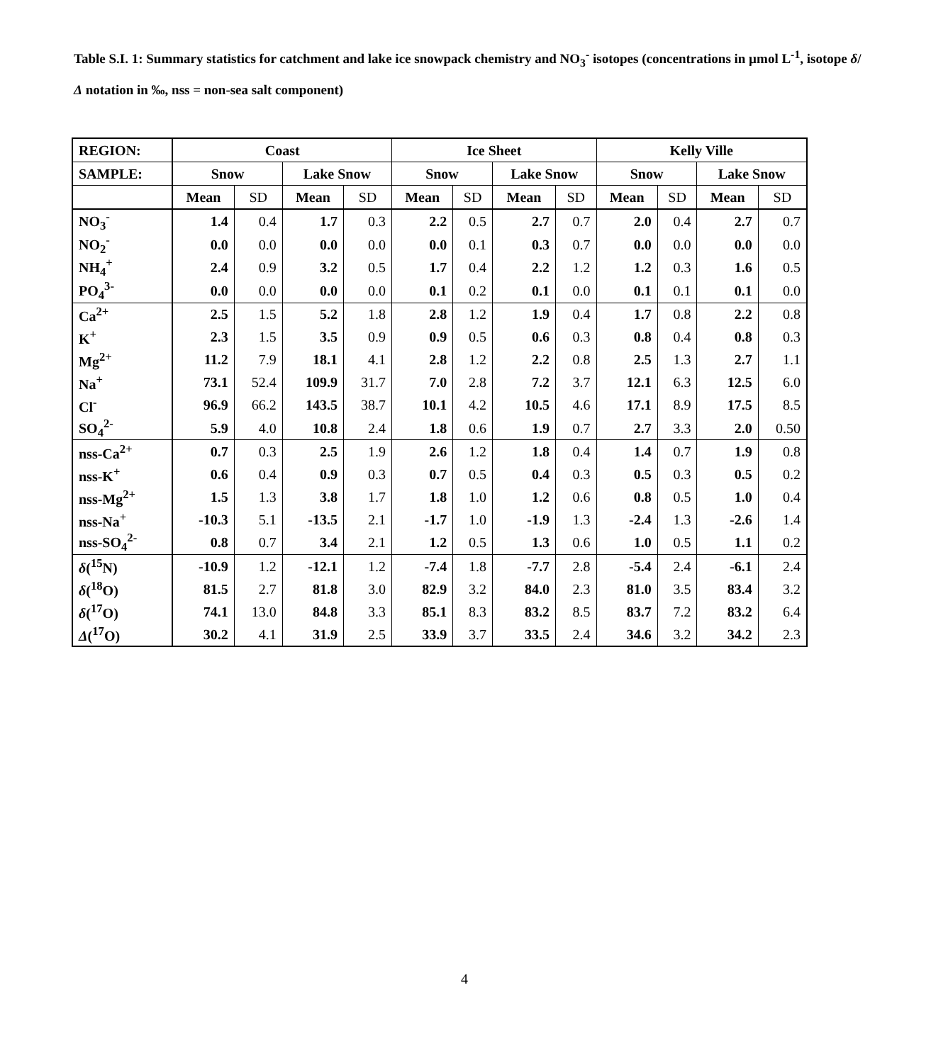Table S.I. 1: Summary statistics for catchment and lake ice snowpack chemistry and NO<sub>3</sub><sup>-</sup> isotopes (concentrations in µmol L<sup>-1</sup>, isotope δ/Δ notation in ‰, nss = non-sea salt component)
| REGION: | Coast | | | | Ice Sheet | | | | Kelly Ville | | | |
| --- | --- | --- | --- | --- | --- | --- | --- | --- | --- | --- | --- | --- |
| SAMPLE: | Snow | | Lake Snow | | Snow | | Lake Snow | | Snow | | Lake Snow | |
| | Mean | SD | Mean | SD | Mean | SD | Mean | SD | Mean | SD | Mean | SD |
| NO<sub>3</sub><sup>-</sup> | 1.4 | 0.4 | 1.7 | 0.3 | 2.2 | 0.5 | 2.7 | 0.7 | 2.0 | 0.4 | 2.7 | 0.7 |
| NO<sub>2</sub><sup>-</sup> | 0.0 | 0.0 | 0.0 | 0.0 | 0.0 | 0.1 | 0.3 | 0.7 | 0.0 | 0.0 | 0.0 | 0.0 |
| NH<sub>4</sub><sup>+</sup> | 2.4 | 0.9 | 3.2 | 0.5 | 1.7 | 0.4 | 2.2 | 1.2 | 1.2 | 0.3 | 1.6 | 0.5 |
| PO<sub>4</sub><sup>3-</sup> | 0.0 | 0.0 | 0.0 | 0.0 | 0.1 | 0.2 | 0.1 | 0.0 | 0.1 | 0.1 | 0.1 | 0.0 |
| Ca<sup>2+</sup> | 2.5 | 1.5 | 5.2 | 1.8 | 2.8 | 1.2 | 1.9 | 0.4 | 1.7 | 0.8 | 2.2 | 0.8 |
| K<sup>+</sup> | 2.3 | 1.5 | 3.5 | 0.9 | 0.9 | 0.5 | 0.6 | 0.3 | 0.8 | 0.4 | 0.8 | 0.3 |
| Mg<sup>2+</sup> | 11.2 | 7.9 | 18.1 | 4.1 | 2.8 | 1.2 | 2.2 | 0.8 | 2.5 | 1.3 | 2.7 | 1.1 |
| Na<sup>+</sup> | 73.1 | 52.4 | 109.9 | 31.7 | 7.0 | 2.8 | 7.2 | 3.7 | 12.1 | 6.3 | 12.5 | 6.0 |
| Cl<sup>-</sup> | 96.9 | 66.2 | 143.5 | 38.7 | 10.1 | 4.2 | 10.5 | 4.6 | 17.1 | 8.9 | 17.5 | 8.5 |
| SO<sub>4</sub><sup>2-</sup> | 5.9 | 4.0 | 10.8 | 2.4 | 1.8 | 0.6 | 1.9 | 0.7 | 2.7 | 3.3 | 2.0 | 0.50 |
| nss-Ca<sup>2+</sup> | 0.7 | 0.3 | 2.5 | 1.9 | 2.6 | 1.2 | 1.8 | 0.4 | 1.4 | 0.7 | 1.9 | 0.8 |
| nss-K<sup>+</sup> | 0.6 | 0.4 | 0.9 | 0.3 | 0.7 | 0.5 | 0.4 | 0.3 | 0.5 | 0.3 | 0.5 | 0.2 |
| nss-Mg<sup>2+</sup> | 1.5 | 1.3 | 3.8 | 1.7 | 1.8 | 1.0 | 1.2 | 0.6 | 0.8 | 0.5 | 1.0 | 0.4 |
| nss-Na<sup>+</sup> | -10.3 | 5.1 | -13.5 | 2.1 | -1.7 | 1.0 | -1.9 | 1.3 | -2.4 | 1.3 | -2.6 | 1.4 |
| nss-SO<sub>4</sub><sup>2-</sup> | 0.8 | 0.7 | 3.4 | 2.1 | 1.2 | 0.5 | 1.3 | 0.6 | 1.0 | 0.5 | 1.1 | 0.2 |
| δ (<sup>15</sup>N) | -10.9 | 1.2 | -12.1 | 1.2 | -7.4 | 1.8 | -7.7 | 2.8 | -5.4 | 2.4 | -6.1 | 2.4 |
| δ (<sup>18</sup>O) | 81.5 | 2.7 | 81.8 | 3.0 | 82.9 | 3.2 | 84.0 | 2.3 | 81.0 | 3.5 | 83.4 | 3.2 |
| δ (<sup>17</sup>O) | 74.1 | 13.0 | 84.8 | 3.3 | 85.1 | 8.3 | 83.2 | 8.5 | 83.7 | 7.2 | 83.2 | 6.4 |
| Δ (<sup>17</sup>O) | 30.2 | 4.1 | 31.9 | 2.5 | 33.9 | 3.7 | 33.5 | 2.4 | 34.6 | 3.2 | 34.2 | 2.3 |
4